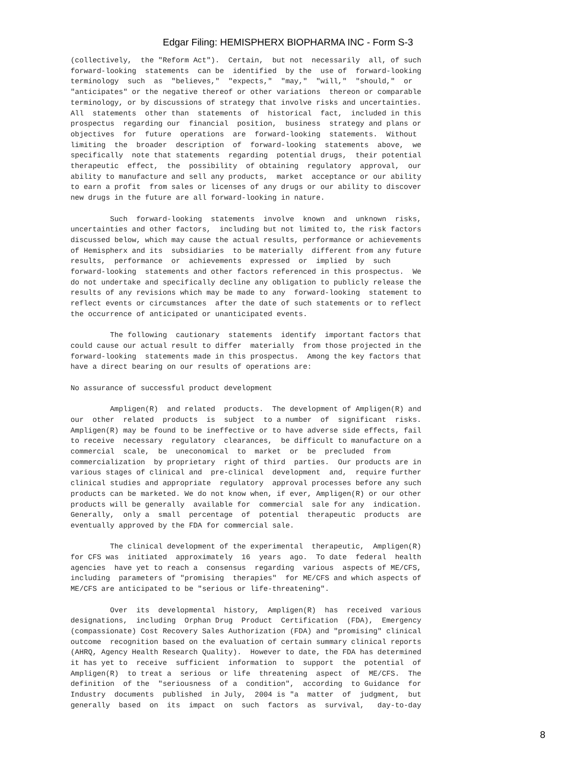Edgar Filing: HEMISPHERX BIOPHARMA INC - Form S-3
(collectively, the "Reform Act"). Certain, but not necessarily all, of such forward-looking statements can be identified by the use of forward-looking terminology such as "believes," "expects," "may," "will," "should," or "anticipates" or the negative thereof or other variations thereon or comparable terminology, or by discussions of strategy that involve risks and uncertainties. All statements other than statements of historical fact, included in this prospectus regarding our financial position, business strategy and plans or objectives for future operations are forward-looking statements. Without limiting the broader description of forward-looking statements above, we specifically note that statements regarding potential drugs, their potential therapeutic effect, the possibility of obtaining regulatory approval, our ability to manufacture and sell any products, market acceptance or our ability to earn a profit from sales or licenses of any drugs or our ability to discover new drugs in the future are all forward-looking in nature. Such forward-looking statements involve known and unknown risks, uncertainties and other factors, including but not limited to, the risk factors discussed below, which may cause the actual results, performance or achievements of Hemispherx and its subsidiaries to be materially different from any future results, performance or achievements expressed or implied by such forward-looking statements and other factors referenced in this prospectus. We do not undertake and specifically decline any obligation to publicly release the results of any revisions which may be made to any forward-looking statement to reflect events or circumstances after the date of such statements or to reflect the occurrence of anticipated or unanticipated events. The following cautionary statements identify important factors that could cause our actual result to differ materially from those projected in the forward-looking statements made in this prospectus. Among the key factors that have a direct bearing on our results of operations are: No assurance of successful product development Ampligen(R) and related products. The development of Ampligen(R) and our other related products is subject to a number of significant risks. Ampligen(R) may be found to be ineffective or to have adverse side effects, fail to receive necessary regulatory clearances, be difficult to manufacture on a commercial scale, be uneconomical to market or be precluded from commercialization by proprietary right of third parties. Our products are in various stages of clinical and pre-clinical development and, require further clinical studies and appropriate regulatory approval processes before any such products can be marketed. We do not know when, if ever, Ampligen(R) or our other products will be generally available for commercial sale for any indication. Generally, only a small percentage of potential therapeutic products are eventually approved by the FDA for commercial sale. The clinical development of the experimental therapeutic, Ampligen(R) for CFS was initiated approximately 16 years ago. To date federal health agencies have yet to reach a consensus regarding various aspects of ME/CFS, including parameters of "promising therapies" for ME/CFS and which aspects of ME/CFS are anticipated to be "serious or life-threatening". Over its developmental history, Ampligen(R) has received various designations, including Orphan Drug Product Certification (FDA), Emergency (compassionate) Cost Recovery Sales Authorization (FDA) and "promising" clinical outcome recognition based on the evaluation of certain summary clinical reports (AHRQ, Agency Health Research Quality). However to date, the FDA has determined it has yet to receive sufficient information to support the potential of Ampligen(R) to treat a serious or life threatening aspect of ME/CFS. The definition of the "seriousness of a condition", according to Guidance for Industry documents published in July, 2004 is "a matter of judgment, but generally based on its impact on such factors as survival, day-to-day
8